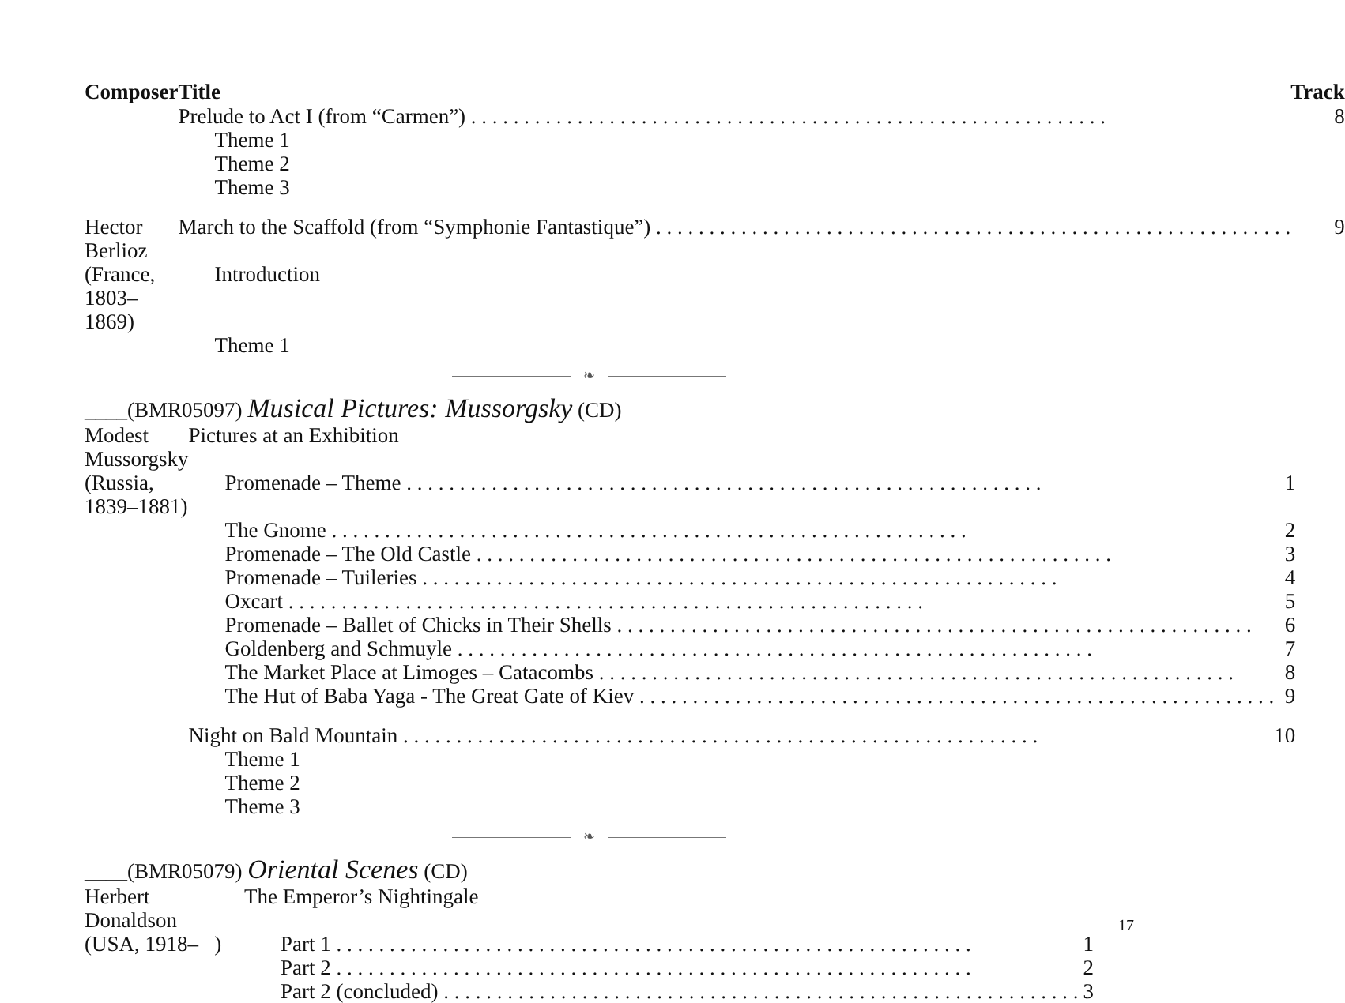| Composer | Title | Track |
| --- | --- | --- |
| | Prelude to Act I (from “Carmen”) | 8 |
| | Theme 1 | |
| | Theme 2 | |
| | Theme 3 | |
| Hector Berlioz | March to the Scaffold (from “Symphonie Fantastique”) | 9 |
| (France, 1803–1869) | Introduction | |
| | Theme 1 | |
❧
____(BMR05097) Musical Pictures: Mussorgsky (CD)
| Modest Mussorgsky | Pictures at an Exhibition | |
| (Russia, 1839–1881) | Promenade – Theme | 1 |
| | The Gnome | 2 |
| | Promenade – The Old Castle | 3 |
| | Promenade – Tuileries | 4 |
| | Oxcart | 5 |
| | Promenade – Ballet of Chicks in Their Shells | 6 |
| | Goldenberg and Schmuyle | 7 |
| | The Market Place at Limoges – Catacombs | 8 |
| | The Hut of Baba Yaga - The Great Gate of Kiev | 9 |
| | Night on Bald Mountain | 10 |
| | Theme 1 | |
| | Theme 2 | |
| | Theme 3 | |
❧
____(BMR05079) Oriental Scenes (CD)
| Herbert Donaldson | The Emperor’s Nightingale | |
| (USA, 1918– ) | Part 1 | 1 |
| | Part 2 | 2 |
| | Part 2 (concluded) | 3 |
17